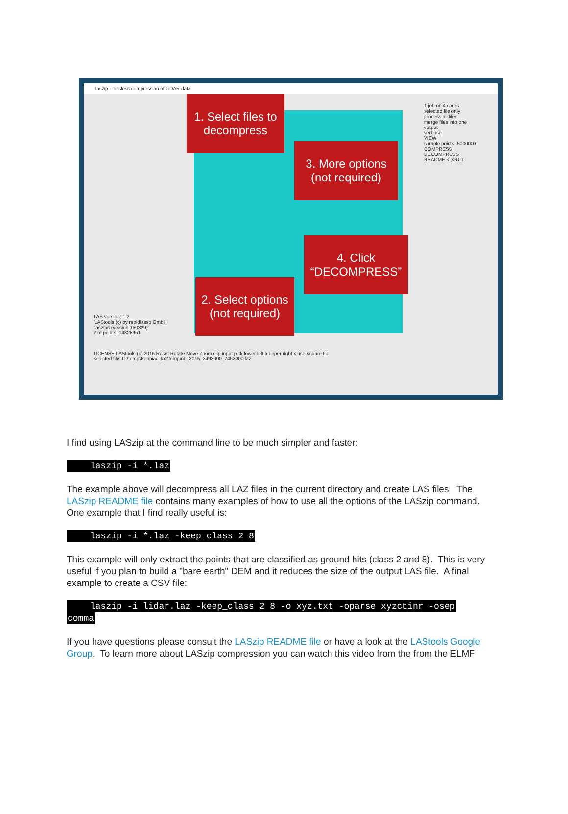laszip - lossless compression of LiDAR data
1. Select files to decompress
3. More options (not required)
4. Click “DECOMPRESS”
2. Select options (not required)
LAS version: 1.2
'LAStools (c) by rapidlasso GmbH'
'las2las (version 160329)'
# of points: 14328951
1 job on 4 cores
selected file only
process all files
merge files into one
output
verbose
VIEW
sample points: 5000000
COMPRESS
DECOMPRESS
README <Q>UIT
LICENSE LAStools (c) 2016 Reset Rotate Move Zoom clip input pick lower left x upper right x use square tile
selected file: C:\temp\Penniac_laz\temp\nb_2015_2493000_7452000.laz
I find using LASzip at the command line to be much simpler and faster:
laszip -i *.laz
The example above will decompress all LAZ files in the current directory and create LAS files. The LASzip README file contains many examples of how to use all the options of the LASzip command. One example that I find really useful is:
laszip -i *.laz -keep_class 2 8
This example will only extract the points that are classified as ground hits (class 2 and 8). This is very useful if you plan to build a "bare earth" DEM and it reduces the size of the output LAS file. A final example to create a CSV file:
laszip -i lidar.laz -keep_class 2 8 -o xyz.txt -oparse xyzctinr -osep
comma
If you have questions please consult the LASzip README file or have a look at the LAStools Google Group. To learn more about LASzip compression you can watch this video from the from the ELMF